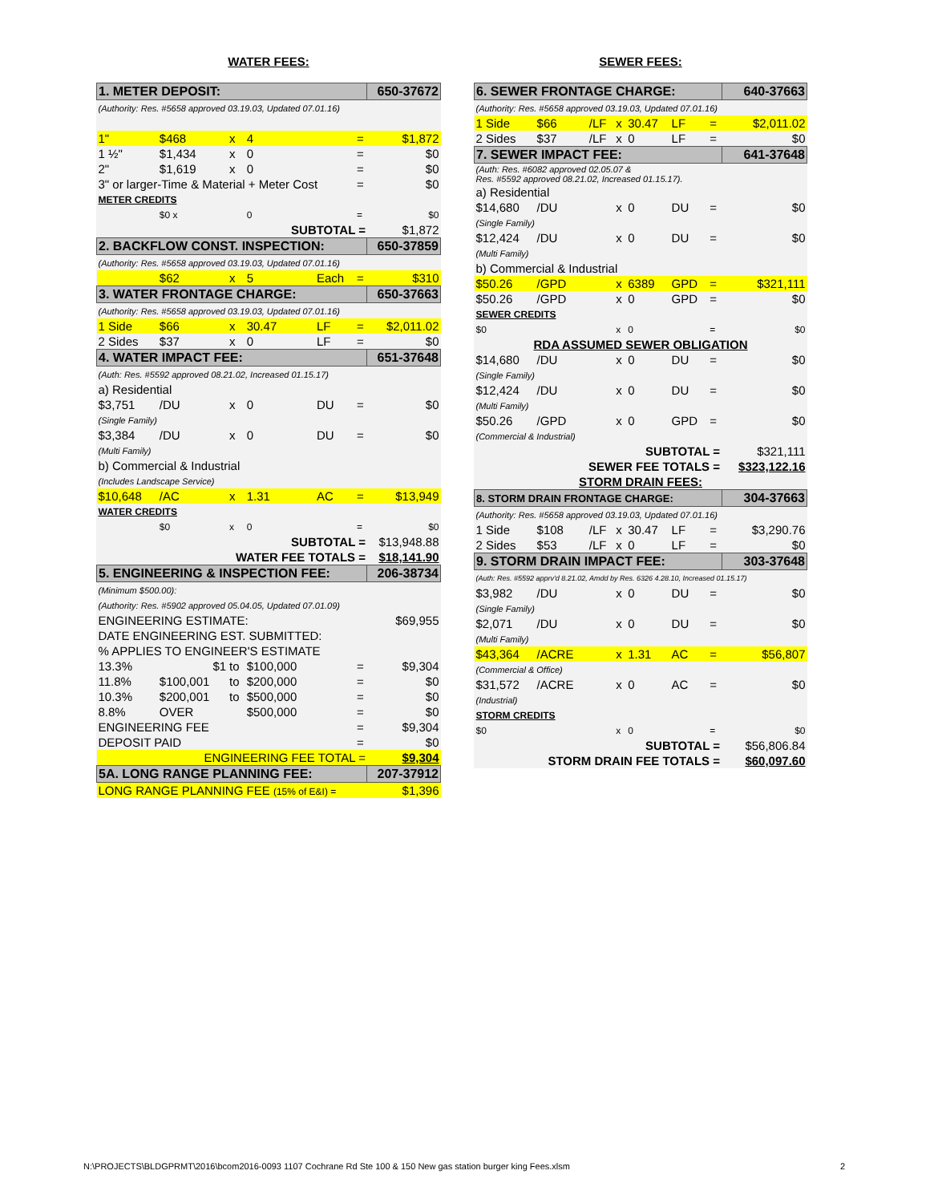WATER FEES:
| 1. METER DEPOSIT: | | | | | | 650-37672 |
| (Authority: Res. #5658 approved 03.19.03, Updated 07.01.16) | | | | | | |
| 1" | $468 | x | 4 | | = | $1,872 |
| 1 ½" | $1,434 | x | 0 | | = | $0 |
| 2" | $1,619 | x | 0 | | = | $0 |
| 3" or larger-Time & Material + Meter Cost | | | | | = | $0 |
| METER CREDITS | | | | | | |
| | $0 x | | 0 | | = | $0 |
| SUBTOTAL = | | | | | | $1,872 |
| 2. BACKFLOW CONST. INSPECTION: | | | | | | 650-37859 |
| (Authority: Res. #5658 approved 03.19.03, Updated 07.01.16) | | | | | | |
| | $62 | x | 5 | Each | = | $310 |
| 3. WATER FRONTAGE CHARGE: | | | | | | 650-37663 |
| (Authority: Res. #5658 approved 03.19.03, Updated 07.01.16) | | | | | | |
| 1 Side | $66 | x | 30.47 | LF | = | $2,011.02 |
| 2 Sides | $37 | x | 0 | LF | = | $0 |
| 4. WATER IMPACT FEE: | | | | | | 651-37648 |
| (Auth: Res. #5592 approved 08.21.02, Increased 01.15.17) | | | | | | |
| a) Residential | | | | | | |
| $3,751 | /DU | x | 0 | DU | = | $0 |
| (Single Family) | | | | | | |
| $3,384 | /DU | x | 0 | DU | = | $0 |
| (Multi Family) | | | | | | |
| b) Commercial & Industrial | | | | | | |
| (Includes Landscape Service) | | | | | | |
| $10,648 | /AC | x | 1.31 | AC | = | $13,949 |
| WATER CREDITS | | | | | | |
| | $0 | x | 0 | | = | $0 |
| SUBTOTAL = | | | | | | $13,948.88 |
| WATER FEE TOTALS = | | | | | | $18,141.90 |
| 5. ENGINEERING & INSPECTION FEE: | | | | | | 206-38734 |
| (Minimum $500.00): | | | | | | |
| (Authority: Res. #5902 approved 05.04.05, Updated 07.01.09) | | | | | | |
| ENGINEERING ESTIMATE: | | | | | | $69,955 |
| DATE ENGINEERING EST. SUBMITTED: | | | | | | |
| % APPLIES TO ENGINEER'S ESTIMATE | | | | | | |
| 13.3% | $1 | to | $100,000 | | = | $9,304 |
| 11.8% | $100,001 | to | $200,000 | | = | $0 |
| 10.3% | $200,001 | to | $500,000 | | = | $0 |
| 8.8% | OVER | | $500,000 | | = | $0 |
| ENGINEERING FEE | | | | | = | $9,304 |
| DEPOSIT PAID | | | | | = | $0 |
| ENGINEERING FEE TOTAL = | | | | | | $9,304 |
| 5A. LONG RANGE PLANNING FEE: | | | | | | 207-37912 |
| LONG RANGE PLANNING FEE (15% of E&I) = | | | | | | $1,396 |
SEWER FEES:
| 6. SEWER FRONTAGE CHARGE: | | | | | | | 640-37663 |
| (Authority: Res. #5658 approved 03.19.03, Updated 07.01.16) | | | | | | | |
| 1 Side | $66 | /LF | x | 30.47 | LF | = | $2,011.02 |
| 2 Sides | $37 | /LF | x | 0 | LF | = | $0 |
| 7. SEWER IMPACT FEE: | | | | | | | 641-37648 |
| (Auth: Res. #6082 approved 02.05.07 & Res. #5592 approved 08.21.02, Increased 01.15.17). | | | | | | | |
| a) Residential | | | | | | | |
| $14,680 | /DU | | x | 0 | DU | = | $0 |
| (Single Family) | | | | | | | |
| $12,424 | /DU | | x | 0 | DU | = | $0 |
| (Multi Family) | | | | | | | |
| b) Commercial & Industrial | | | | | | | |
| $50.26 | /GPD | | x | 6389 | GPD | = | $321,111 |
| $50.26 | /GPD | | x | 0 | GPD | = | $0 |
| SEWER CREDITS | | | | | | | |
| $0 | | | x | 0 | | = | $0 |
| RDA ASSUMED SEWER OBLIGATION | | | | | | | |
| $14,680 | /DU | | x | 0 | DU | = | $0 |
| (Single Family) | | | | | | | |
| $12,424 | /DU | | x | 0 | DU | = | $0 |
| (Multi Family) | | | | | | | |
| $50.26 | /GPD | | x | 0 | GPD | = | $0 |
| (Commercial & Industrial) | | | | | | | |
| SUBTOTAL = | | | | | | | $321,111 |
| SEWER FEE TOTALS = | | | | | | | $323,122.16 |
| STORM DRAIN FEES: | | | | | | | |
| 8. STORM DRAIN FRONTAGE CHARGE: | | | | | | | 304-37663 |
| (Authority: Res. #5658 approved 03.19.03, Updated 07.01.16) | | | | | | | |
| 1 Side | $108 | /LF | x | 30.47 | LF | = | $3,290.76 |
| 2 Sides | $53 | /LF | x | 0 | LF | = | $0 |
| 9. STORM DRAIN IMPACT FEE: | | | | | | | 303-37648 |
| (Auth: Res. #5592 apprv'd 8.21.02, Amdd by Res. 6326 4.28.10, Increased 01.15.17) | | | | | | | |
| $3,982 | /DU | | x | 0 | DU | = | $0 |
| (Single Family) | | | | | | | |
| $2,071 | /DU | | x | 0 | DU | = | $0 |
| (Multi Family) | | | | | | | |
| $43,364 | /ACRE | | x | 1.31 | AC | = | $56,807 |
| (Commercial & Office) | | | | | | | |
| $31,572 | /ACRE | | x | 0 | AC | = | $0 |
| (Industrial) | | | | | | | |
| STORM CREDITS | | | | | | | |
| $0 | | | x | 0 | | = | $0 |
| SUBTOTAL = | | | | | | | $56,806.84 |
| STORM DRAIN FEE TOTALS = | | | | | | | $60,097.60 |
N:\PROJECTS\BLDGPRMT\2016\bcom2016-0093 1107 Cochrane Rd Ste 100 & 150 New gas station burger king Fees.xlsm 2